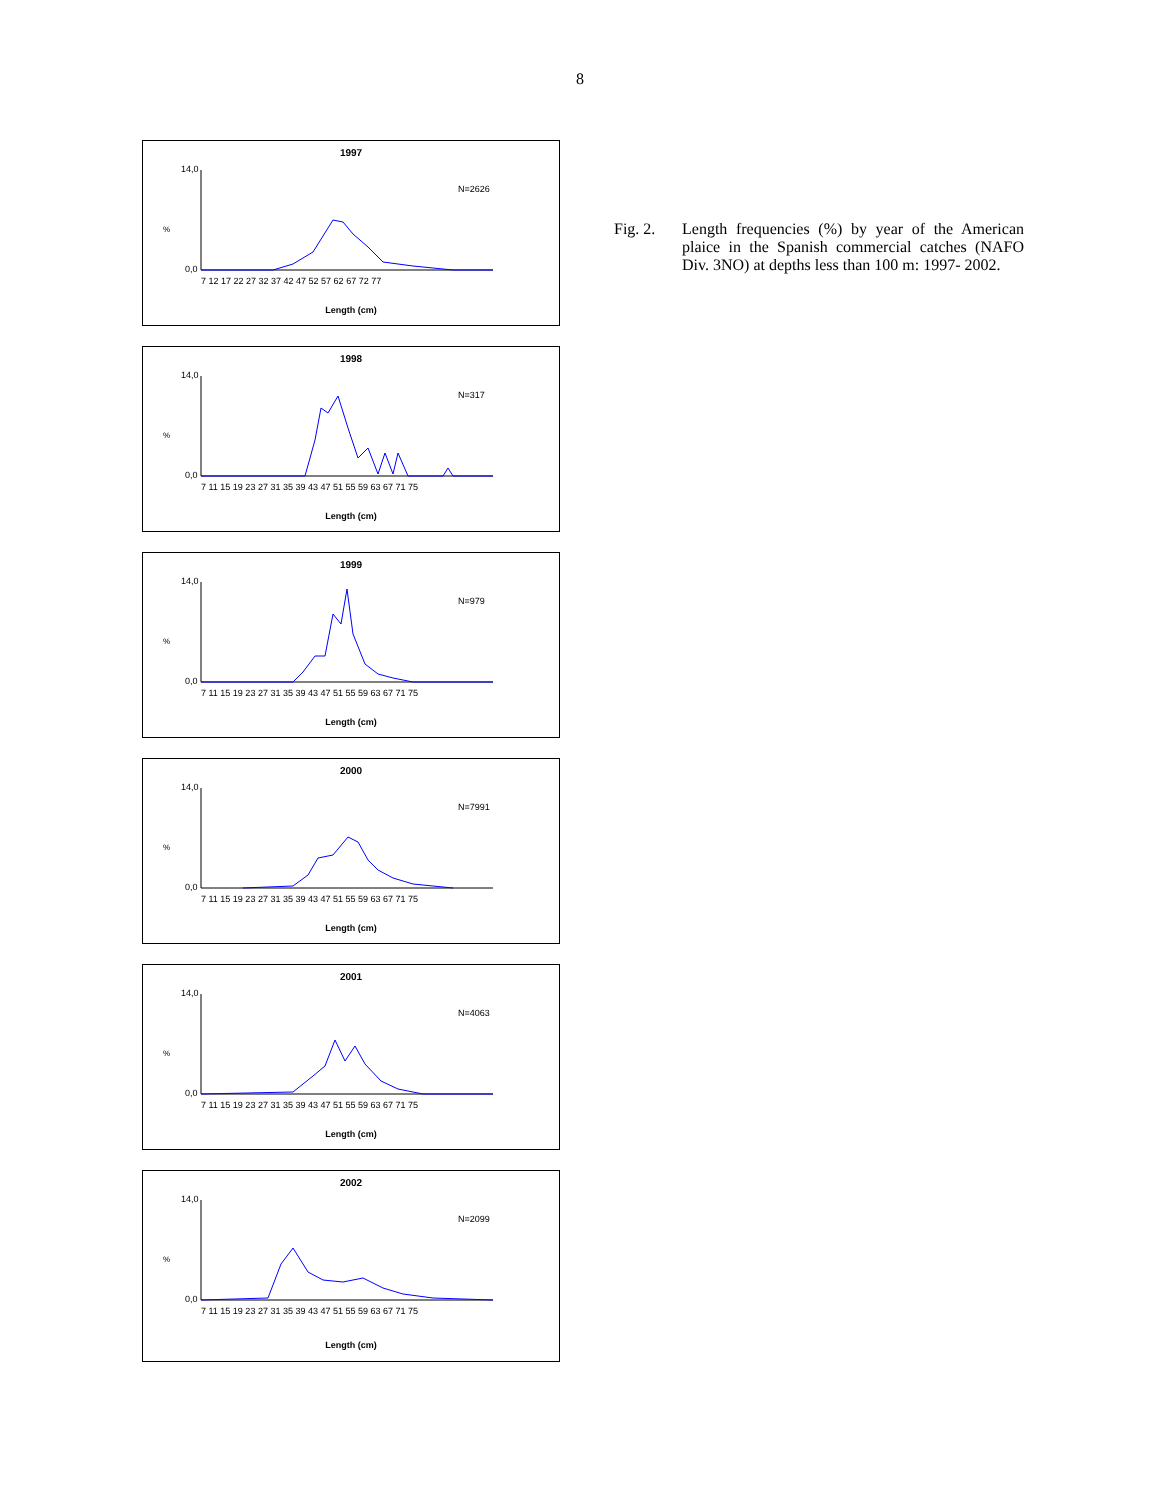8
1997
%
N=2626
14,0
0,0
7 12 17 22 27 32 37 42 47 52 57 62 67 72 77
Length (cm)
1998
%
N=317
14,0
0,0
7 11 15 19 23 27 31 35 39 43 47 51 55 59 63 67 71 75
Length (cm)
1999
%
N=979
14,0
0,0
7 11 15 19 23 27 31 35 39 43 47 51 55 59 63 67 71 75
Length (cm)
2000
%
N=7991
14,0
0,0
7 11 15 19 23 27 31 35 39 43 47 51 55 59 63 67 71 75
Length (cm)
2001
%
N=4063
14,0
0,0
7 11 15 19 23 27 31 35 39 43 47 51 55 59 63 67 71 75
Length (cm)
2002
%
N=2099
14,0
0,0
7 11 15 19 23 27 31 35 39 43 47 51 55 59 63 67 71 75
Length (cm)
Fig. 2. Length frequencies (%) by year of the American plaice in the Spanish commercial catches (NAFO Div. 3NO) at depths less than 100 m: 1997- 2002.